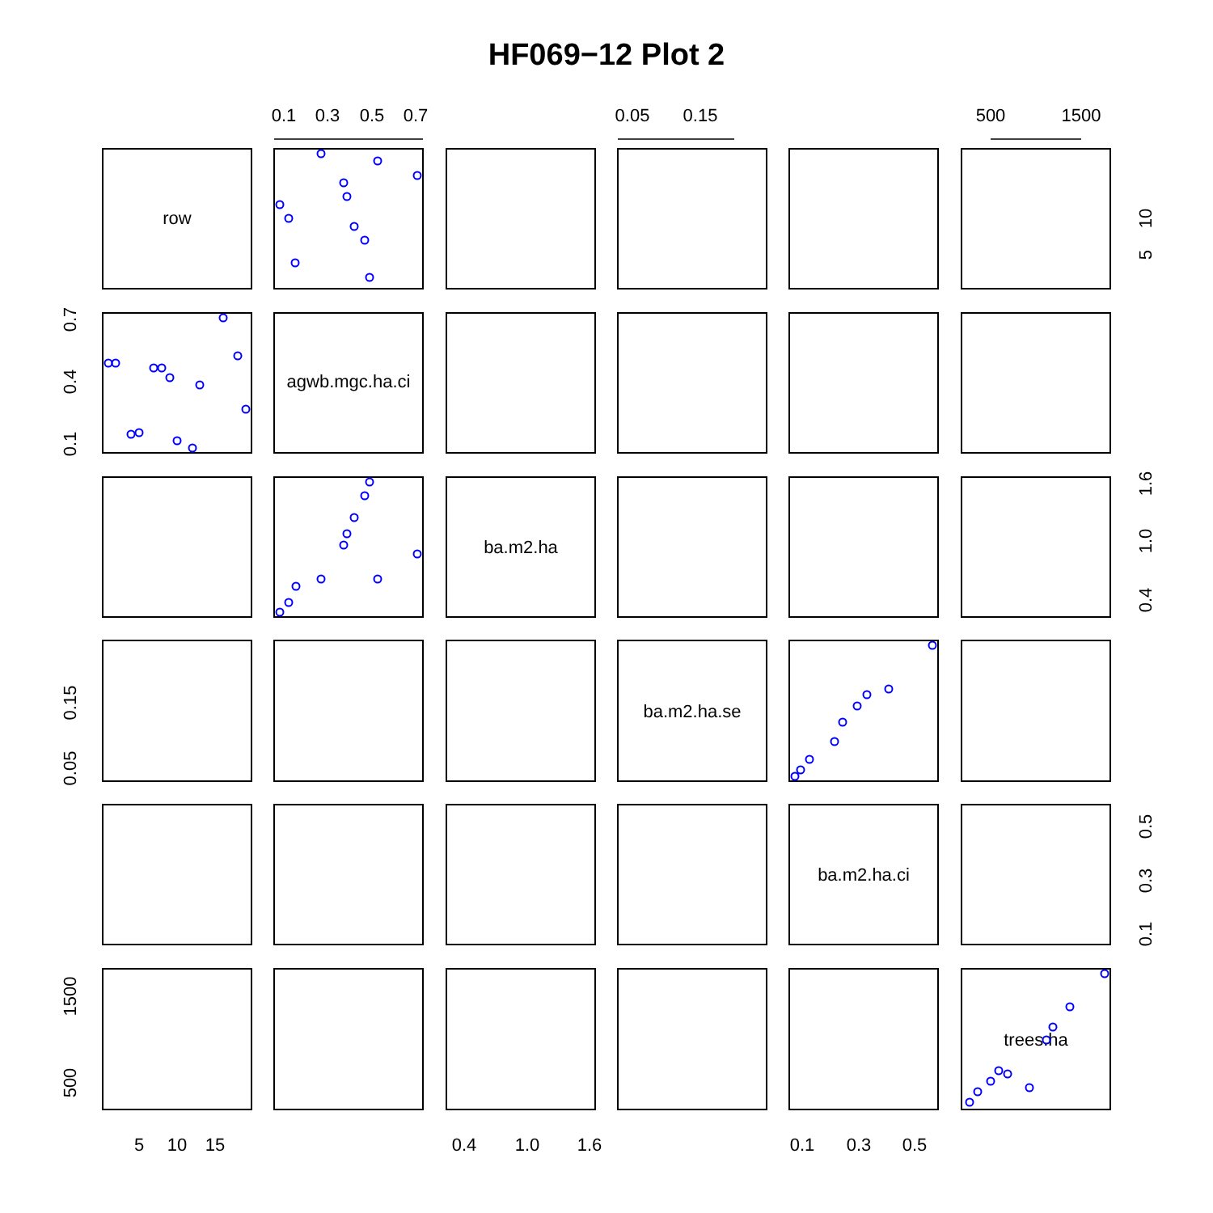HF069−12 Plot 2
0.1
0.3
0.5
0.7
0.05
0.15
500
1500
row
agwb.mgc.ha.ci
ba.m2.ha
ba.m2.ha.se
ba.m2.ha.ci
trees.ha
10
5
1.6
1.0
0.4
0.5
0.3
0.1
0.7
0.4
0.1
0.15
0.05
1500
500
5
10
15
0.4
1.0
1.6
0.1
0.3
0.5